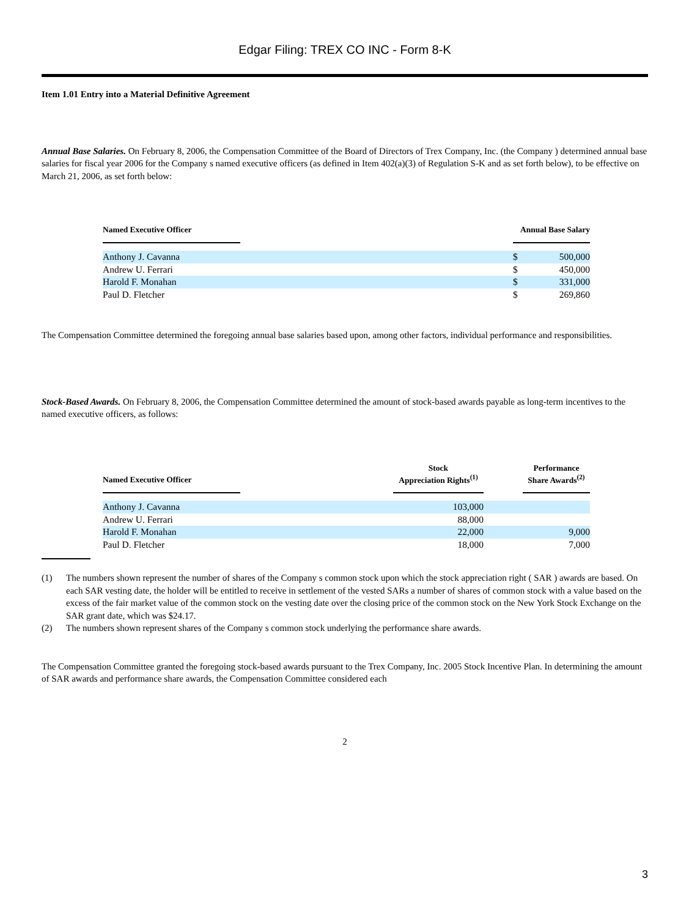Edgar Filing: TREX CO INC - Form 8-K
Item 1.01 Entry into a Material Definitive Agreement
Annual Base Salaries. On February 8, 2006, the Compensation Committee of the Board of Directors of Trex Company, Inc. (the Company ) determined annual base salaries for fiscal year 2006 for the Company s named executive officers (as defined in Item 402(a)(3) of Regulation S-K and as set forth below), to be effective on March 21, 2006, as set forth below:
| Named Executive Officer | | Annual Base Salary | |
| --- | --- | --- | --- |
| Anthony J. Cavanna | | $ | 500,000 |
| Andrew U. Ferrari | | $ | 450,000 |
| Harold F. Monahan | | $ | 331,000 |
| Paul D. Fletcher | | $ | 269,860 |
The Compensation Committee determined the foregoing annual base salaries based upon, among other factors, individual performance and responsibilities.
Stock-Based Awards. On February 8, 2006, the Compensation Committee determined the amount of stock-based awards payable as long-term incentives to the named executive officers, as follows:
| Named Executive Officer | | Stock Appreciation Rights<sup>(1)</sup> | | Performance Share Awards<sup>(2)</sup> |
| --- | --- | --- | --- | --- |
| Anthony J. Cavanna | | 103,000 | | |
| Andrew U. Ferrari | | 88,000 | | |
| Harold F. Monahan | | 22,000 | | 9,000 |
| Paul D. Fletcher | | 18,000 | | 7,000 |
(1) The numbers shown represent the number of shares of the Company s common stock upon which the stock appreciation right ( SAR ) awards are based. On each SAR vesting date, the holder will be entitled to receive in settlement of the vested SARs a number of shares of common stock with a value based on the excess of the fair market value of the common stock on the vesting date over the closing price of the common stock on the New York Stock Exchange on the SAR grant date, which was $24.17.
(2) The numbers shown represent shares of the Company s common stock underlying the performance share awards.
The Compensation Committee granted the foregoing stock-based awards pursuant to the Trex Company, Inc. 2005 Stock Incentive Plan. In determining the amount of SAR awards and performance share awards, the Compensation Committee considered each
2
3